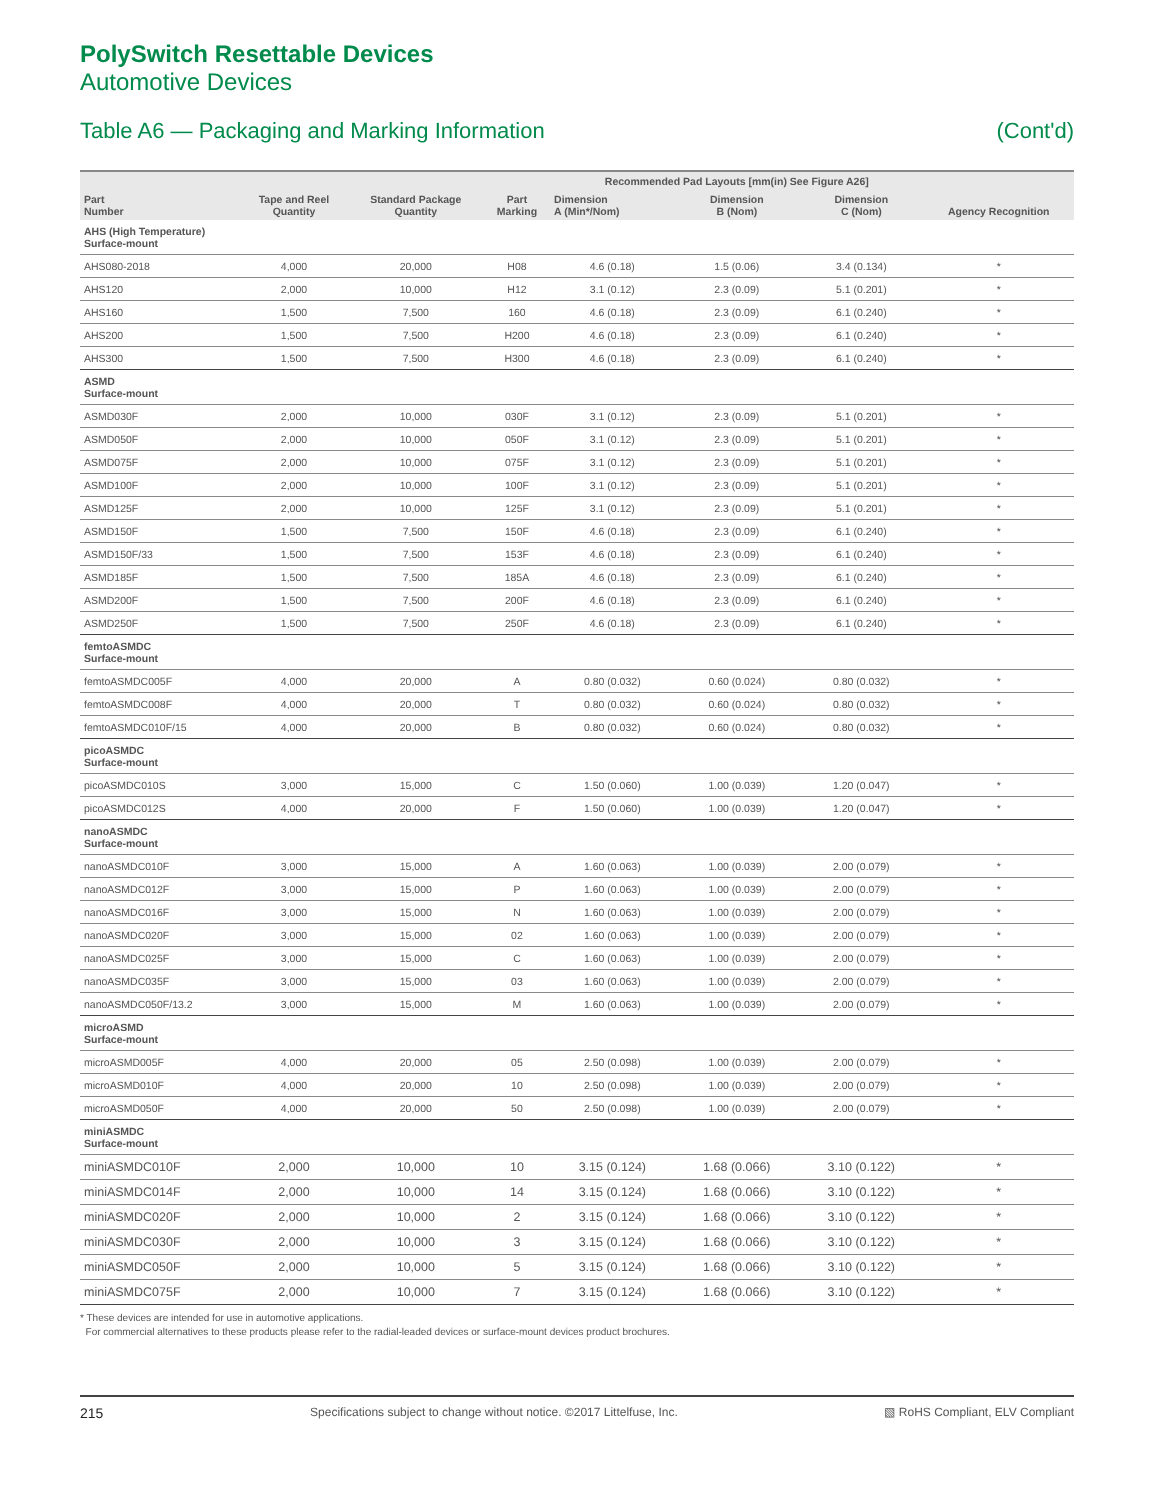PolySwitch Resettable Devices
Automotive Devices
Table A6 — Packaging and Marking Information (Cont'd)
| Part Number | Tape and Reel Quantity | Standard Package Quantity | Part Marking | Recommended Pad Layouts [mm(in) See Figure A26] | | | Agency Recognition |
| --- | --- | --- | --- | --- | --- | --- | --- |
| | | | | Dimension A (Min*/Nom) | Dimension B (Nom) | Dimension C (Nom) | |
| AHS (High Temperature) Surface-mount | | | | | | | |
| AHS080-2018 | 4,000 | 20,000 | H08 | 4.6 (0.18) | 1.5 (0.06) | 3.4 (0.134) | * |
| AHS120 | 2,000 | 10,000 | H12 | 3.1 (0.12) | 2.3 (0.09) | 5.1 (0.201) | * |
| AHS160 | 1,500 | 7,500 | 160 | 4.6 (0.18) | 2.3 (0.09) | 6.1 (0.240) | * |
| AHS200 | 1,500 | 7,500 | H200 | 4.6 (0.18) | 2.3 (0.09) | 6.1 (0.240) | * |
| AHS300 | 1,500 | 7,500 | H300 | 4.6 (0.18) | 2.3 (0.09) | 6.1 (0.240) | * |
| ASMD Surface-mount | | | | | | | |
| ASMD030F | 2,000 | 10,000 | 030F | 3.1 (0.12) | 2.3 (0.09) | 5.1 (0.201) | * |
| ASMD050F | 2,000 | 10,000 | 050F | 3.1 (0.12) | 2.3 (0.09) | 5.1 (0.201) | * |
| ASMD075F | 2,000 | 10,000 | 075F | 3.1 (0.12) | 2.3 (0.09) | 5.1 (0.201) | * |
| ASMD100F | 2,000 | 10,000 | 100F | 3.1 (0.12) | 2.3 (0.09) | 5.1 (0.201) | * |
| ASMD125F | 2,000 | 10,000 | 125F | 3.1 (0.12) | 2.3 (0.09) | 5.1 (0.201) | * |
| ASMD150F | 1,500 | 7,500 | 150F | 4.6 (0.18) | 2.3 (0.09) | 6.1 (0.240) | * |
| ASMD150F/33 | 1,500 | 7,500 | 153F | 4.6 (0.18) | 2.3 (0.09) | 6.1 (0.240) | * |
| ASMD185F | 1,500 | 7,500 | 185A | 4.6 (0.18) | 2.3 (0.09) | 6.1 (0.240) | * |
| ASMD200F | 1,500 | 7,500 | 200F | 4.6 (0.18) | 2.3 (0.09) | 6.1 (0.240) | * |
| ASMD250F | 1,500 | 7,500 | 250F | 4.6 (0.18) | 2.3 (0.09) | 6.1 (0.240) | * |
| femtoASMDC Surface-mount | | | | | | | |
| femtoASMDC005F | 4,000 | 20,000 | A | 0.80 (0.032) | 0.60 (0.024) | 0.80 (0.032) | * |
| femtoASMDC008F | 4,000 | 20,000 | T | 0.80 (0.032) | 0.60 (0.024) | 0.80 (0.032) | * |
| femtoASMDC010F/15 | 4,000 | 20,000 | B | 0.80 (0.032) | 0.60 (0.024) | 0.80 (0.032) | * |
| picoASMDC Surface-mount | | | | | | | |
| picoASMDC010S | 3,000 | 15,000 | C | 1.50 (0.060) | 1.00 (0.039) | 1.20 (0.047) | * |
| picoASMDC012S | 4,000 | 20,000 | F | 1.50 (0.060) | 1.00 (0.039) | 1.20 (0.047) | * |
| nanoASMDC Surface-mount | | | | | | | |
| nanoASMDC010F | 3,000 | 15,000 | A | 1.60 (0.063) | 1.00 (0.039) | 2.00 (0.079) | * |
| nanoASMDC012F | 3,000 | 15,000 | P | 1.60 (0.063) | 1.00 (0.039) | 2.00 (0.079) | * |
| nanoASMDC016F | 3,000 | 15,000 | N | 1.60 (0.063) | 1.00 (0.039) | 2.00 (0.079) | * |
| nanoASMDC020F | 3,000 | 15,000 | 02 | 1.60 (0.063) | 1.00 (0.039) | 2.00 (0.079) | * |
| nanoASMDC025F | 3,000 | 15,000 | C | 1.60 (0.063) | 1.00 (0.039) | 2.00 (0.079) | * |
| nanoASMDC035F | 3,000 | 15,000 | 03 | 1.60 (0.063) | 1.00 (0.039) | 2.00 (0.079) | * |
| nanoASMDC050F/13.2 | 3,000 | 15,000 | M | 1.60 (0.063) | 1.00 (0.039) | 2.00 (0.079) | * |
| microASMD Surface-mount | | | | | | | |
| microASMD005F | 4,000 | 20,000 | 05 | 2.50 (0.098) | 1.00 (0.039) | 2.00 (0.079) | * |
| microASMD010F | 4,000 | 20,000 | 10 | 2.50 (0.098) | 1.00 (0.039) | 2.00 (0.079) | * |
| microASMD050F | 4,000 | 20,000 | 50 | 2.50 (0.098) | 1.00 (0.039) | 2.00 (0.079) | * |
| miniASMDC Surface-mount | | | | | | | |
| miniASMDC010F | 2,000 | 10,000 | 10 | 3.15 (0.124) | 1.68 (0.066) | 3.10 (0.122) | * |
| miniASMDC014F | 2,000 | 10,000 | 14 | 3.15 (0.124) | 1.68 (0.066) | 3.10 (0.122) | * |
| miniASMDC020F | 2,000 | 10,000 | 2 | 3.15 (0.124) | 1.68 (0.066) | 3.10 (0.122) | * |
| miniASMDC030F | 2,000 | 10,000 | 3 | 3.15 (0.124) | 1.68 (0.066) | 3.10 (0.122) | * |
| miniASMDC050F | 2,000 | 10,000 | 5 | 3.15 (0.124) | 1.68 (0.066) | 3.10 (0.122) | * |
| miniASMDC075F | 2,000 | 10,000 | 7 | 3.15 (0.124) | 1.68 (0.066) | 3.10 (0.122) | * |
* These devices are intended for use in automotive applications.
For commercial alternatives to these products please refer to the radial-leaded devices or surface-mount devices product brochures.
215 Specifications subject to change without notice. ©2017 Littelfuse, Inc. ▧ RoHS Compliant, ELV Compliant